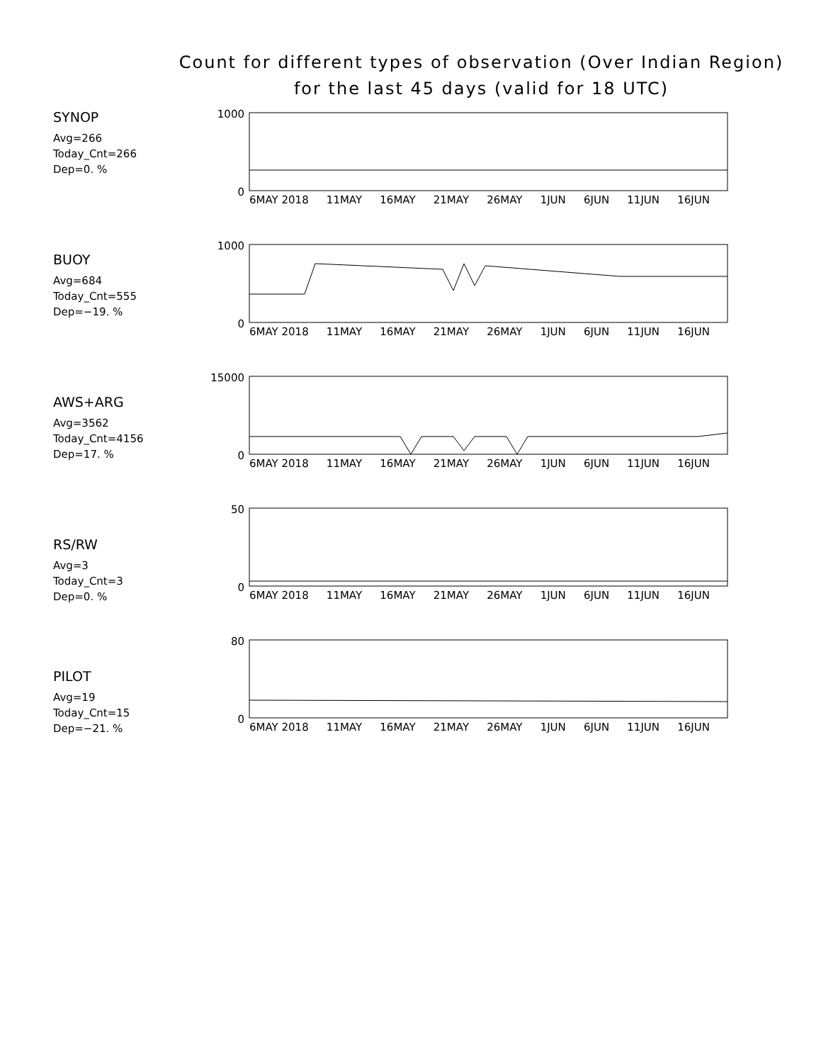Count for different types of observation (Over Indian Region)
for the last 45 days (valid for 18 UTC)
SYNOP
Avg=266
Today_Cnt=266
Dep=0. %
1000
0
6MAY 2018 11MAY 16MAY 21MAY 26MAY 1JUN 6JUN 11JUN 16JUN
BUOY
Avg=684
Today_Cnt=555
Dep=−19. %
1000
0
6MAY 2018 11MAY 16MAY 21MAY 26MAY 1JUN 6JUN 11JUN 16JUN
AWS+ARG
Avg=3562
Today_Cnt=4156
Dep=17. %
15000
0
6MAY 2018 11MAY 16MAY 21MAY 26MAY 1JUN 6JUN 11JUN 16JUN
RS/RW
Avg=3
Today_Cnt=3
Dep=0. %
50
0
6MAY 2018 11MAY 16MAY 21MAY 26MAY 1JUN 6JUN 11JUN 16JUN
PILOT
Avg=19
Today_Cnt=15
Dep=−21. %
80
0
6MAY 2018 11MAY 16MAY 21MAY 26MAY 1JUN 6JUN 11JUN 16JUN